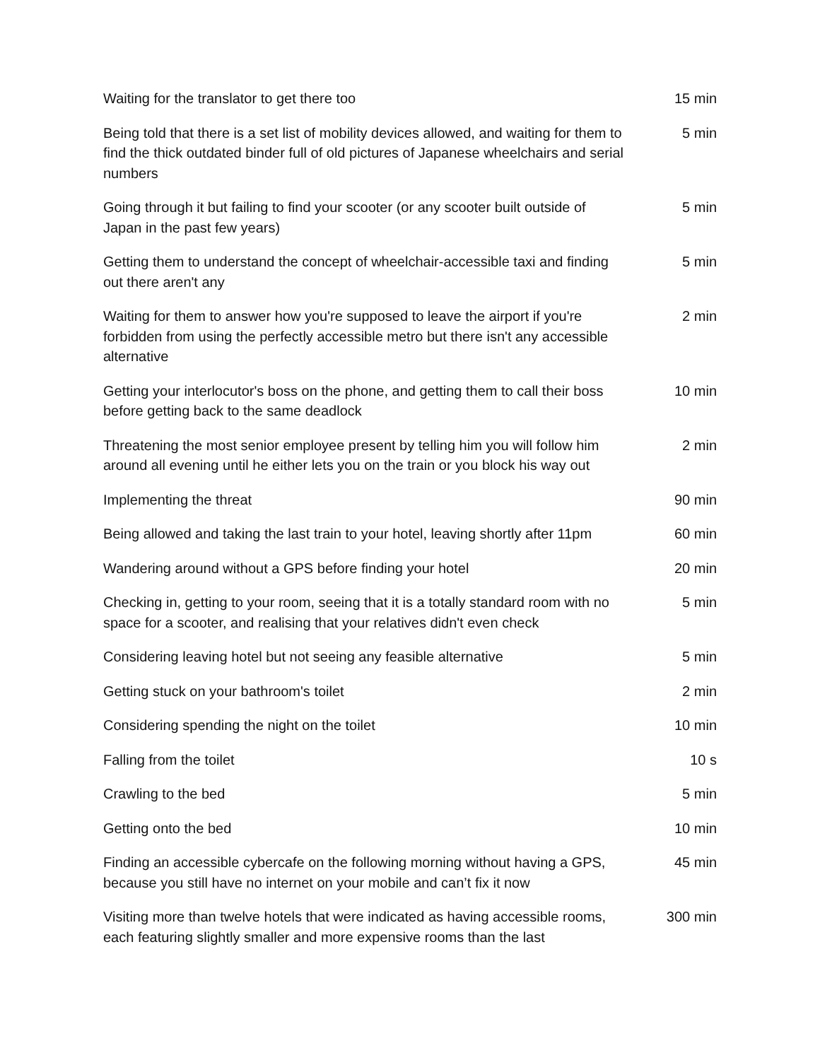| Waiting for the translator to get there too | 15 min |
| Being told that there is a set list of mobility devices allowed, and waiting for them to find the thick outdated binder full of old pictures of Japanese wheelchairs and serial numbers | 5 min |
| Going through it but failing to find your scooter (or any scooter built outside of Japan in the past few years) | 5 min |
| Getting them to understand the concept of wheelchair-accessible taxi and finding out there aren't any | 5 min |
| Waiting for them to answer how you're supposed to leave the airport if you're forbidden from using the perfectly accessible metro but there isn't any accessible alternative | 2 min |
| Getting your interlocutor's boss on the phone, and getting them to call their boss before getting back to the same deadlock | 10 min |
| Threatening the most senior employee present by telling him you will follow him around all evening until he either lets you on the train or you block his way out | 2 min |
| Implementing the threat | 90 min |
| Being allowed and taking the last train to your hotel, leaving shortly after 11pm | 60 min |
| Wandering around without a GPS before finding your hotel | 20 min |
| Checking in, getting to your room, seeing that it is a totally standard room with no space for a scooter, and realising that your relatives didn't even check | 5 min |
| Considering leaving hotel but not seeing any feasible alternative | 5 min |
| Getting stuck on your bathroom's toilet | 2 min |
| Considering spending the night on the toilet | 10 min |
| Falling from the toilet | 10 s |
| Crawling to the bed | 5 min |
| Getting onto the bed | 10 min |
| Finding an accessible cybercafe on the following morning without having a GPS, because you still have no internet on your mobile and can’t fix it now | 45 min |
| Visiting more than twelve hotels that were indicated as having accessible rooms, each featuring slightly smaller and more expensive rooms than the last | 300 min |